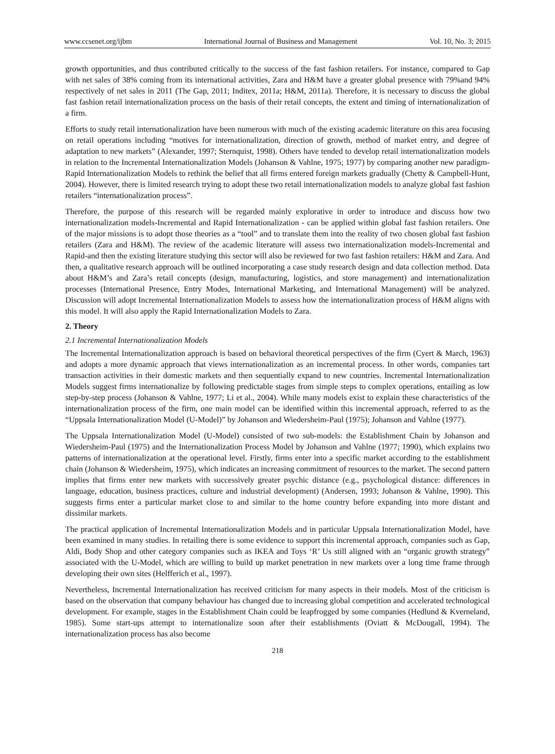www.ccsenet.org/ijbm International Journal of Business and Management Vol. 10, No. 3; 2015
growth opportunities, and thus contributed critically to the success of the fast fashion retailers. For instance, compared to Gap with net sales of 38% coming from its international activities, Zara and H&M have a greater global presence with 79%and 94% respectively of net sales in 2011 (The Gap, 2011; Inditex, 2011a; H&M, 2011a). Therefore, it is necessary to discuss the global fast fashion retail internationalization process on the basis of their retail concepts, the extent and timing of internationalization of a firm.
Efforts to study retail internationalization have been numerous with much of the existing academic literature on this area focusing on retail operations including “motives for internationalization, direction of growth, method of market entry, and degree of adaptation to new markets” (Alexander, 1997; Sternquist, 1998). Others have tended to develop retail internationalization models in relation to the Incremental Internationalization Models (Johanson & Vahlne, 1975; 1977) by comparing another new paradigm-Rapid Internationalization Models to rethink the belief that all firms entered foreign markets gradually (Chetty & Campbell-Hunt, 2004). However, there is limited research trying to adopt these two retail internationalization models to analyze global fast fashion retailers “internationalization process”.
Therefore, the purpose of this research will be regarded mainly explorative in order to introduce and discuss how two internationalization models-Incremental and Rapid Internationalization - can be applied within global fast fashion retailers. One of the major missions is to adopt those theories as a “tool” and to translate them into the reality of two chosen global fast fashion retailers (Zara and H&M). The review of the academic literature will assess two internationalization models-Incremental and Rapid-and then the existing literature studying this sector will also be reviewed for two fast fashion retailers: H&M and Zara. And then, a qualitative research approach will be outlined incorporating a case study research design and data collection method. Data about H&M’s and Zara’s retail concepts (design, manufacturing, logistics, and store management) and internationalization processes (International Presence, Entry Modes, International Marketing, and International Management) will be analyzed. Discussion will adopt Incremental Internationalization Models to assess how the internationalization process of H&M aligns with this model. It will also apply the Rapid Internationalization Models to Zara.
2. Theory
2.1 Incremental Internationalization Models
The Incremental Internationalization approach is based on behavioral theoretical perspectives of the firm (Cyert & March, 1963) and adopts a more dynamic approach that views internationalization as an incremental process. In other words, companies tart transaction activities in their domestic markets and then sequentially expand to new countries. Incremental Internationalization Models suggest firms internationalize by following predictable stages from simple steps to complex operations, entailing as low step-by-step process (Johanson & Vahlne, 1977; Li et al., 2004). While many models exist to explain these characteristics of the internationalization process of the firm, one main model can be identified within this incremental approach, referred to as the “Uppsala Internationalization Model (U-Model)” by Johanson and Wiedersheim-Paul (1975); Johanson and Vahlne (1977).
The Uppsala Internationalization Model (U-Model) consisted of two sub-models: the Establishment Chain by Johanson and Wiedersheim-Paul (1975) and the Internationalization Process Model by Johanson and Vahlne (1977; 1990), which explains two patterns of internationalization at the operational level. Firstly, firms enter into a specific market according to the establishment chain (Johanson & Wiedersheim, 1975), which indicates an increasing commitment of resources to the market. The second pattern implies that firms enter new markets with successively greater psychic distance (e.g., psychological distance: differences in language, education, business practices, culture and industrial development) (Andersen, 1993; Johanson & Vahlne, 1990). This suggests firms enter a particular market close to and similar to the home country before expanding into more distant and dissimilar markets.
The practical application of Incremental Internationalization Models and in particular Uppsala Internationalization Model, have been examined in many studies. In retailing there is some evidence to support this incremental approach, companies such as Gap, Aldi, Body Shop and other category companies such as IKEA and Toys ‘R’ Us still aligned with an “organic growth strategy” associated with the U-Model, which are willing to build up market penetration in new markets over a long time frame through developing their own sites (Helfferich et al., 1997).
Nevertheless, Incremental Internationalization has received criticism for many aspects in their models. Most of the criticism is based on the observation that company behaviour has changed due to increasing global competition and accelerated technological development. For example, stages in the Establishment Chain could be leapfrogged by some companies (Hedlund & Kverneland, 1985). Some start-ups attempt to internationalize soon after their establishments (Oviatt & McDougall, 1994). The internationalization process has also become
218